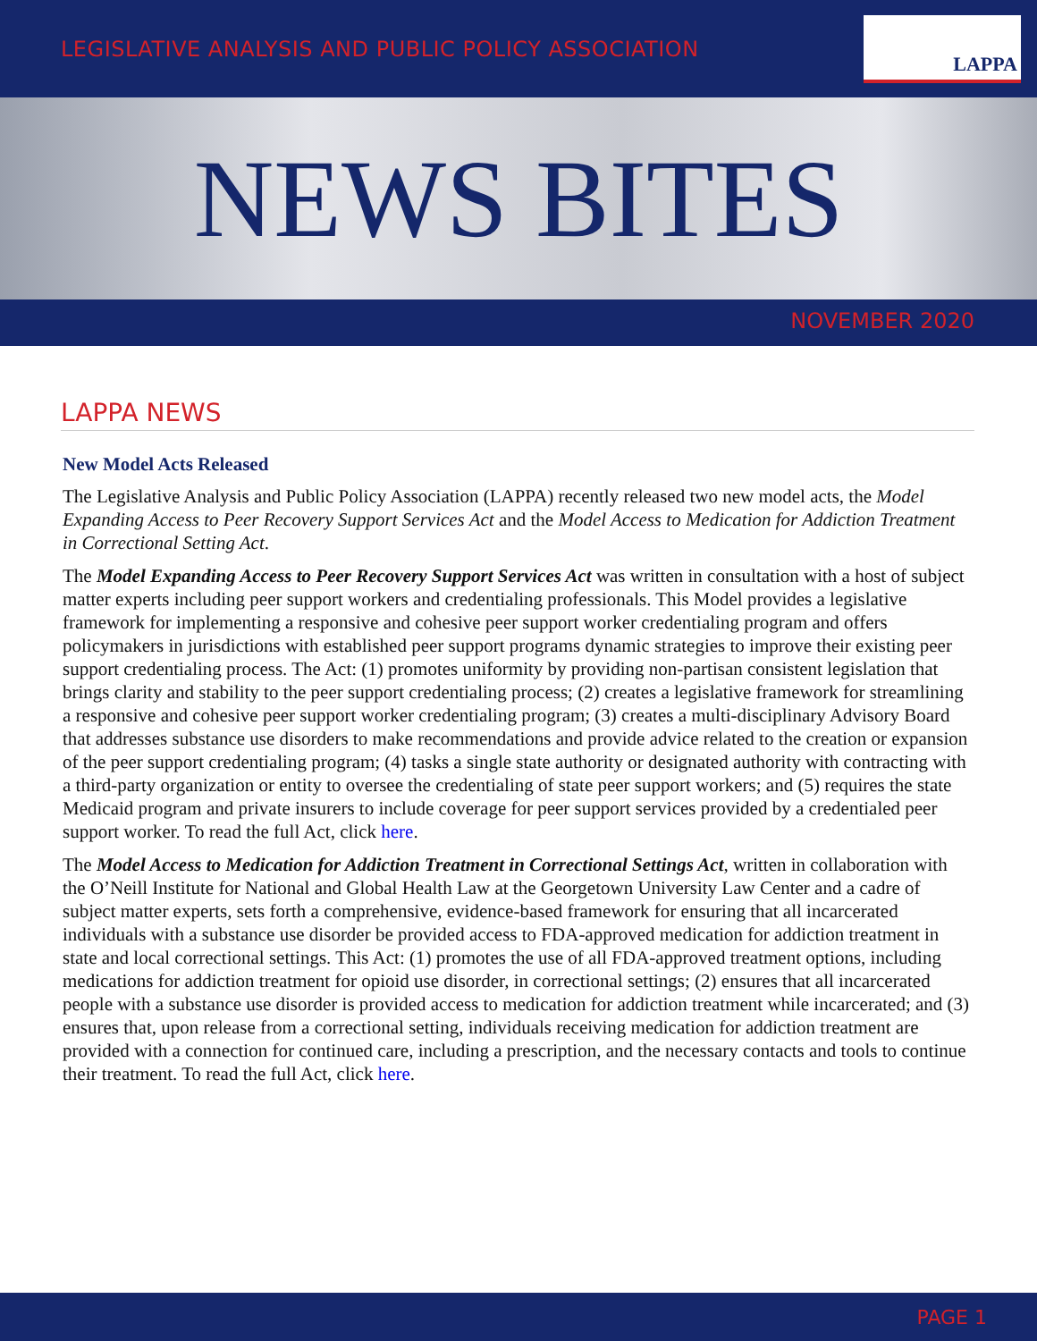LEGISLATIVE ANALYSIS AND PUBLIC POLICY ASSOCIATION
LAPPA
NEWS BITES
NOVEMBER 2020
LAPPA NEWS
New Model Acts Released
The Legislative Analysis and Public Policy Association (LAPPA) recently released two new model acts, the Model Expanding Access to Peer Recovery Support Services Act and the Model Access to Medication for Addiction Treatment in Correctional Setting Act.
The Model Expanding Access to Peer Recovery Support Services Act was written in consultation with a host of subject matter experts including peer support workers and credentialing professionals. This Model provides a legislative framework for implementing a responsive and cohesive peer support worker credentialing program and offers policymakers in jurisdictions with established peer support programs dynamic strategies to improve their existing peer support credentialing process. The Act: (1) promotes uniformity by providing non-partisan consistent legislation that brings clarity and stability to the peer support credentialing process; (2) creates a legislative framework for streamlining a responsive and cohesive peer support worker credentialing program; (3) creates a multi-disciplinary Advisory Board that addresses substance use disorders to make recommendations and provide advice related to the creation or expansion of the peer support credentialing program; (4) tasks a single state authority or designated authority with contracting with a third-party organization or entity to oversee the credentialing of state peer support workers; and (5) requires the state Medicaid program and private insurers to include coverage for peer support services provided by a credentialed peer support worker. To read the full Act, click here.
The Model Access to Medication for Addiction Treatment in Correctional Settings Act, written in collaboration with the O’Neill Institute for National and Global Health Law at the Georgetown University Law Center and a cadre of subject matter experts, sets forth a comprehensive, evidence-based framework for ensuring that all incarcerated individuals with a substance use disorder be provided access to FDA-approved medication for addiction treatment in state and local correctional settings. This Act: (1) promotes the use of all FDA-approved treatment options, including medications for addiction treatment for opioid use disorder, in correctional settings; (2) ensures that all incarcerated people with a substance use disorder is provided access to medication for addiction treatment while incarcerated; and (3) ensures that, upon release from a correctional setting, individuals receiving medication for addiction treatment are provided with a connection for continued care, including a prescription, and the necessary contacts and tools to continue their treatment. To read the full Act, click here.
PAGE 1